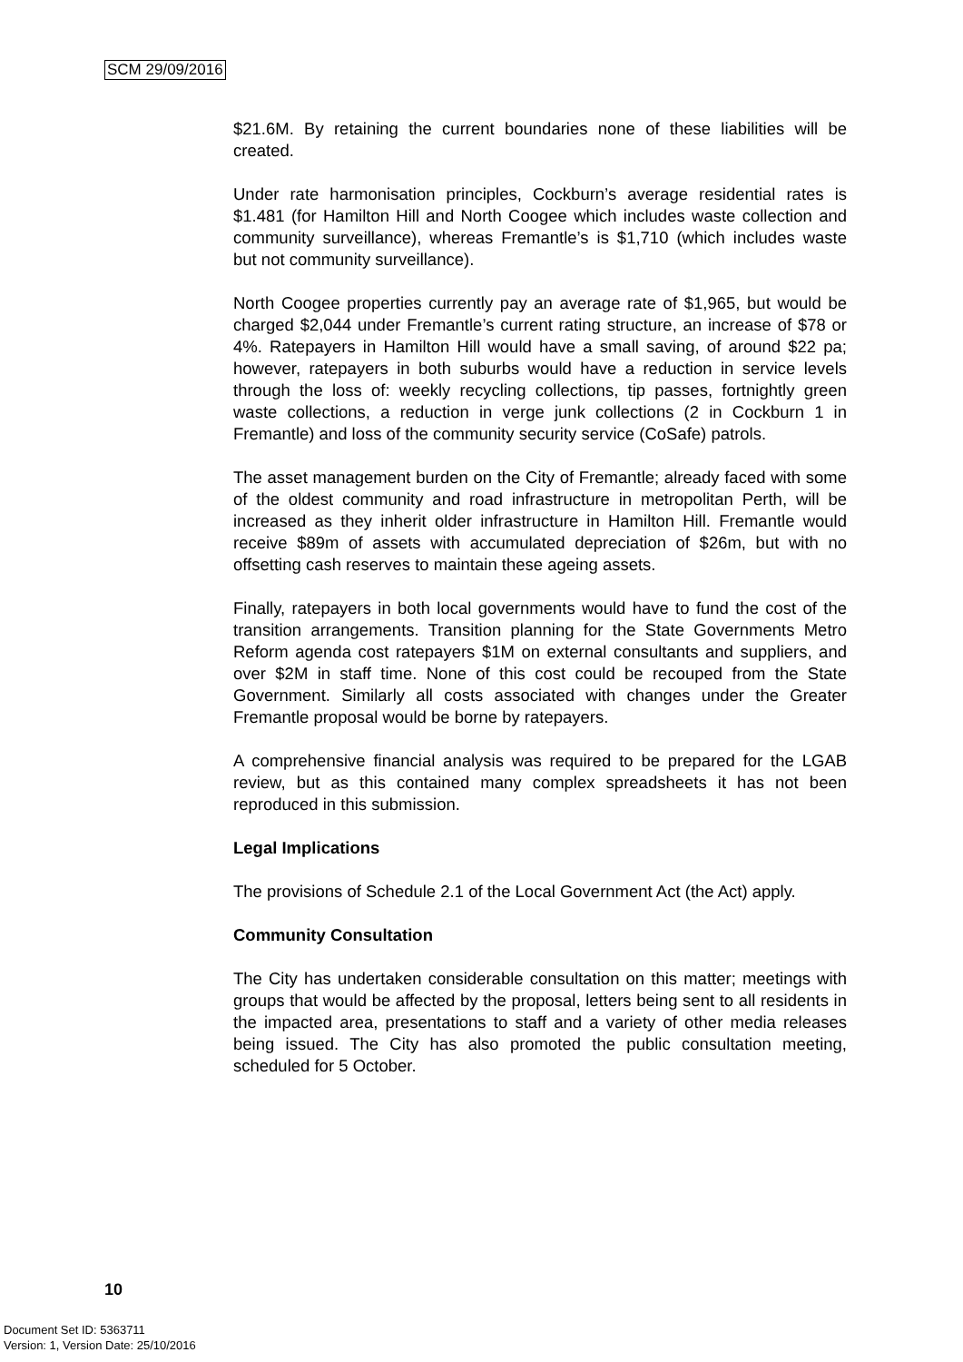SCM 29/09/2016
$21.6M. By retaining the current boundaries none of these liabilities will be created.
Under rate harmonisation principles, Cockburn’s average residential rates is $1.481 (for Hamilton Hill and North Coogee which includes waste collection and community surveillance), whereas Fremantle’s is $1,710 (which includes waste but not community surveillance).
North Coogee properties currently pay an average rate of $1,965, but would be charged $2,044 under Fremantle’s current rating structure, an increase of $78 or 4%. Ratepayers in Hamilton Hill would have a small saving, of around $22 pa; however, ratepayers in both suburbs would have a reduction in service levels through the loss of: weekly recycling collections, tip passes, fortnightly green waste collections, a reduction in verge junk collections (2 in Cockburn 1 in Fremantle) and loss of the community security service (CoSafe) patrols.
The asset management burden on the City of Fremantle; already faced with some of the oldest community and road infrastructure in metropolitan Perth, will be increased as they inherit older infrastructure in Hamilton Hill. Fremantle would receive $89m of assets with accumulated depreciation of $26m, but with no offsetting cash reserves to maintain these ageing assets.
Finally, ratepayers in both local governments would have to fund the cost of the transition arrangements. Transition planning for the State Governments Metro Reform agenda cost ratepayers $1M on external consultants and suppliers, and over $2M in staff time. None of this cost could be recouped from the State Government. Similarly all costs associated with changes under the Greater Fremantle proposal would be borne by ratepayers.
A comprehensive financial analysis was required to be prepared for the LGAB review, but as this contained many complex spreadsheets it has not been reproduced in this submission.
Legal Implications
The provisions of Schedule 2.1 of the Local Government Act (the Act) apply.
Community Consultation
The City has undertaken considerable consultation on this matter; meetings with groups that would be affected by the proposal, letters being sent to all residents in the impacted area, presentations to staff and a variety of other media releases being issued. The City has also promoted the public consultation meeting, scheduled for 5 October.
10
Document Set ID: 5363711
Version: 1, Version Date: 25/10/2016